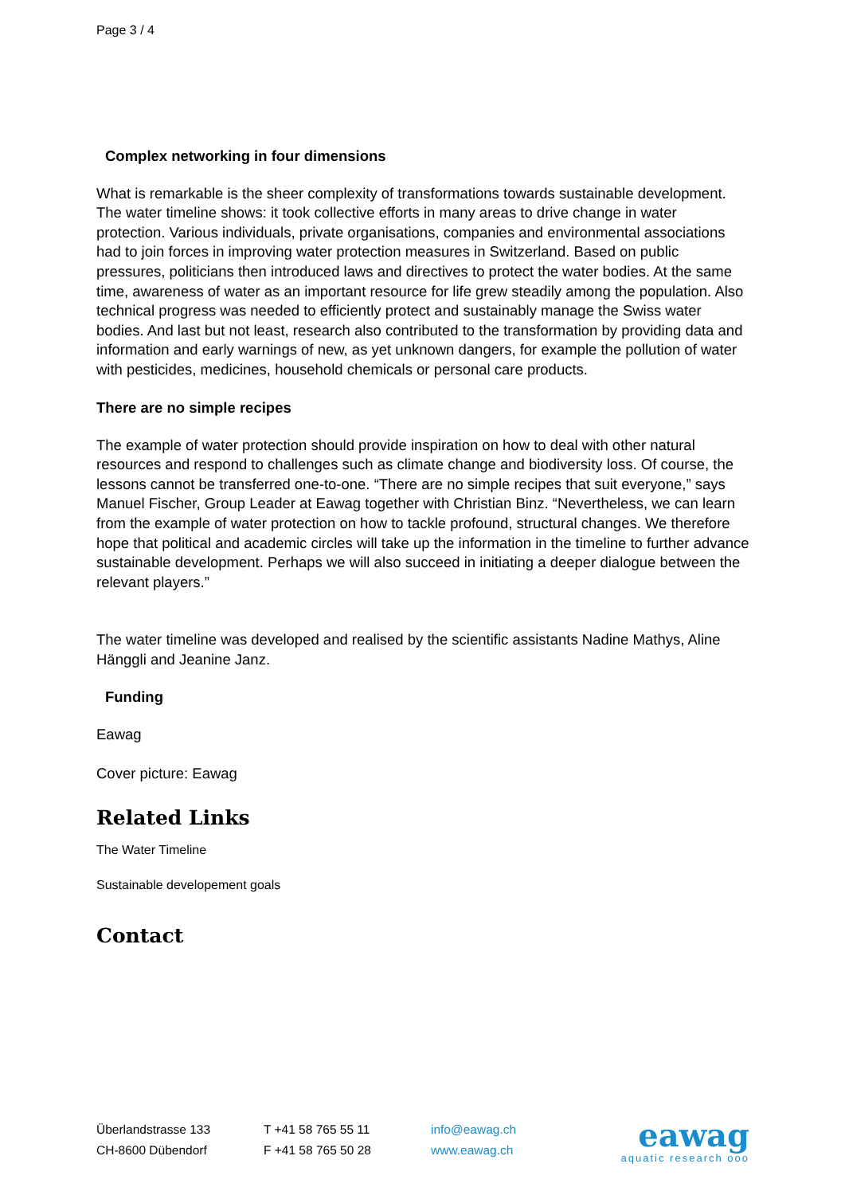Page 3 / 4
Complex networking in four dimensions
What is remarkable is the sheer complexity of transformations towards sustainable development. The water timeline shows: it took collective efforts in many areas to drive change in water protection. Various individuals, private organisations, companies and environmental associations had to join forces in improving water protection measures in Switzerland. Based on public pressures, politicians then introduced laws and directives to protect the water bodies. At the same time, awareness of water as an important resource for life grew steadily among the population. Also technical progress was needed to efficiently protect and sustainably manage the Swiss water bodies. And last but not least, research also contributed to the transformation by providing data and information and early warnings of new, as yet unknown dangers, for example the pollution of water with pesticides, medicines, household chemicals or personal care products.
There are no simple recipes
The example of water protection should provide inspiration on how to deal with other natural resources and respond to challenges such as climate change and biodiversity loss. Of course, the lessons cannot be transferred one-to-one. “There are no simple recipes that suit everyone,” says Manuel Fischer, Group Leader at Eawag together with Christian Binz. “Nevertheless, we can learn from the example of water protection on how to tackle profound, structural changes. We therefore hope that political and academic circles will take up the information in the timeline to further advance sustainable development. Perhaps we will also succeed in initiating a deeper dialogue between the relevant players.”
The water timeline was developed and realised by the scientific assistants Nadine Mathys, Aline Hänggli and Jeanine Janz.
Funding
Eawag
Cover picture: Eawag
Related Links
The Water Timeline
Sustainable developement goals
Contact
Überlandstrasse 133
CH-8600 Dübendorf
T +41 58 765 55 11
F +41 58 765 50 28
info@eawag.ch
www.eawag.ch
eawag
aquatic research ooo